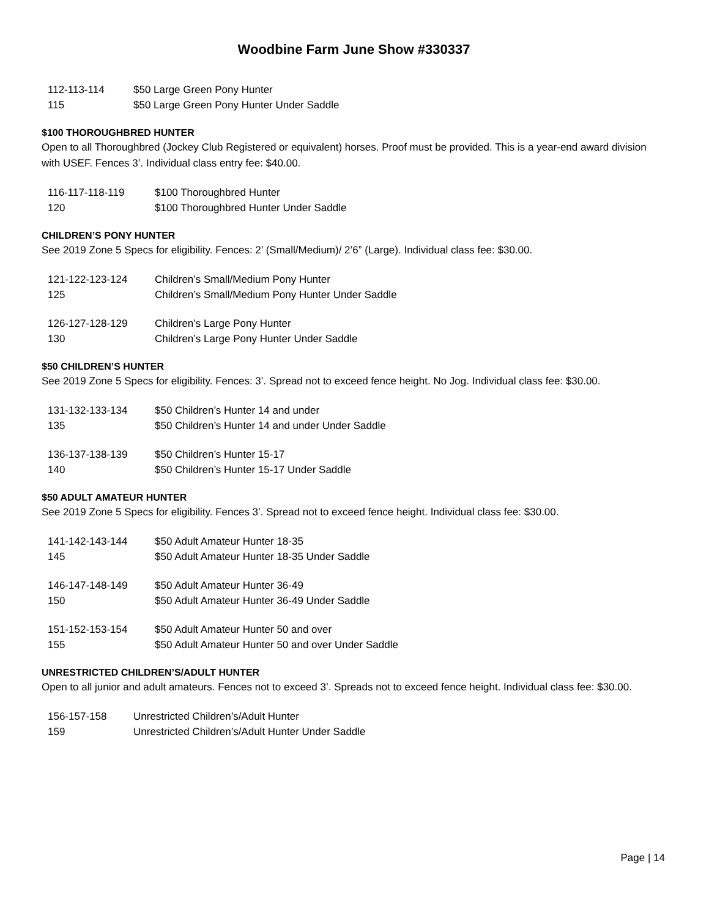Woodbine Farm June Show #330337
| 112-113-114 | $50 Large Green Pony Hunter |
| 115 | $50 Large Green Pony Hunter Under Saddle |
$100 THOROUGHBRED HUNTER
Open to all Thoroughbred (Jockey Club Registered or equivalent) horses. Proof must be provided. This is a year-end award division with USEF. Fences 3’. Individual class entry fee: $40.00.
| 116-117-118-119 | $100 Thoroughbred Hunter |
| 120 | $100 Thoroughbred Hunter Under Saddle |
CHILDREN’S PONY HUNTER
See 2019 Zone 5 Specs for eligibility. Fences: 2’ (Small/Medium)/ 2’6” (Large). Individual class fee: $30.00.
| 121-122-123-124 | Children’s Small/Medium Pony Hunter |
| 125 | Children’s Small/Medium Pony Hunter Under Saddle |
| 126-127-128-129 | Children’s Large Pony Hunter |
| 130 | Children’s Large Pony Hunter Under Saddle |
$50 CHILDREN’S HUNTER
See 2019 Zone 5 Specs for eligibility. Fences: 3’. Spread not to exceed fence height. No Jog. Individual class fee: $30.00.
| 131-132-133-134 | $50 Children’s Hunter 14 and under |
| 135 | $50 Children’s Hunter 14 and under Under Saddle |
| 136-137-138-139 | $50 Children’s Hunter 15-17 |
| 140 | $50 Children’s Hunter 15-17 Under Saddle |
$50 ADULT AMATEUR HUNTER
See 2019 Zone 5 Specs for eligibility. Fences 3’. Spread not to exceed fence height. Individual class fee: $30.00.
| 141-142-143-144 | $50 Adult Amateur Hunter 18-35 |
| 145 | $50 Adult Amateur Hunter 18-35 Under Saddle |
| 146-147-148-149 | $50 Adult Amateur Hunter 36-49 |
| 150 | $50 Adult Amateur Hunter 36-49 Under Saddle |
| 151-152-153-154 | $50 Adult Amateur Hunter 50 and over |
| 155 | $50 Adult Amateur Hunter 50 and over Under Saddle |
UNRESTRICTED CHILDREN’S/ADULT HUNTER
Open to all junior and adult amateurs. Fences not to exceed 3’. Spreads not to exceed fence height. Individual class fee: $30.00.
| 156-157-158 | Unrestricted Children’s/Adult Hunter |
| 159 | Unrestricted Children’s/Adult Hunter Under Saddle |
Page | 14